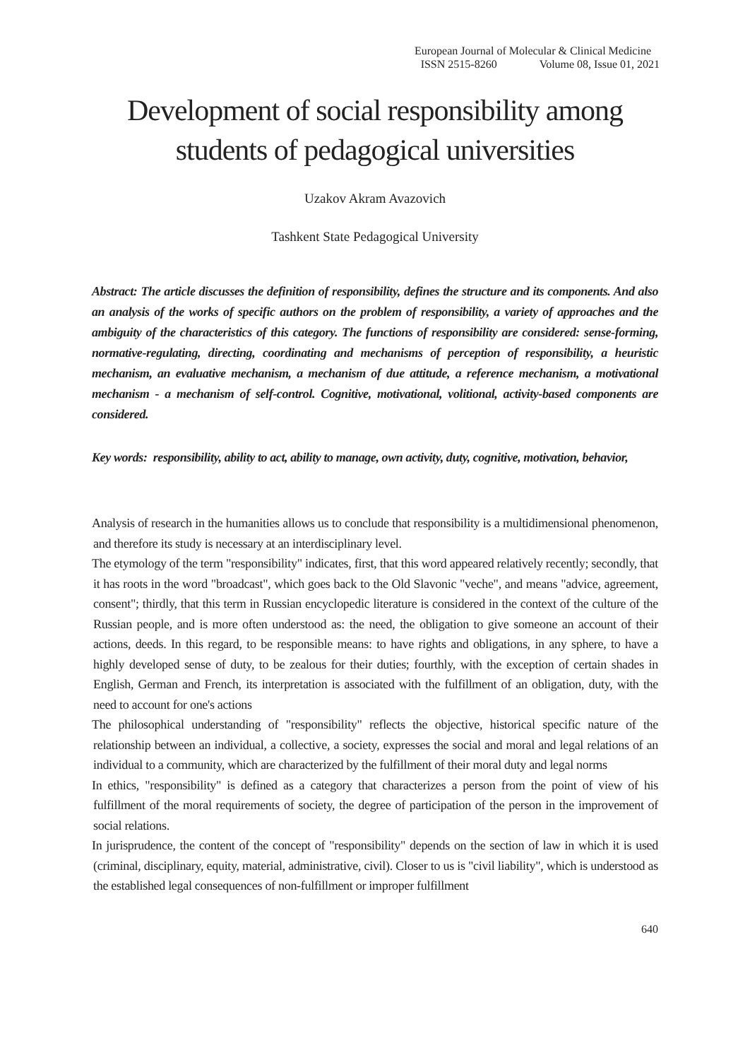European Journal of Molecular & Clinical Medicine
ISSN 2515-8260 Volume 08, Issue 01, 2021
Development of social responsibility among
students of pedagogical universities
Uzakov Akram Avazovich
Tashkent State Pedagogical University
Abstract: The article discusses the definition of responsibility, defines the structure and its components. And also an analysis of the works of specific authors on the problem of responsibility, a variety of approaches and the ambiguity of the characteristics of this category. The functions of responsibility are considered: sense-forming, normative-regulating, directing, coordinating and mechanisms of perception of responsibility, a heuristic mechanism, an evaluative mechanism, a mechanism of due attitude, a reference mechanism, a motivational mechanism - a mechanism of self-control. Cognitive, motivational, volitional, activity-based components are considered.
Key words: responsibility, ability to act, ability to manage, own activity, duty, cognitive, motivation, behavior,
Analysis of research in the humanities allows us to conclude that responsibility is a multidimensional phenomenon, and therefore its study is necessary at an interdisciplinary level.
The etymology of the term "responsibility" indicates, first, that this word appeared relatively recently; secondly, that it has roots in the word "broadcast", which goes back to the Old Slavonic "veche", and means "advice, agreement, consent"; thirdly, that this term in Russian encyclopedic literature is considered in the context of the culture of the Russian people, and is more often understood as: the need, the obligation to give someone an account of their actions, deeds. In this regard, to be responsible means: to have rights and obligations, in any sphere, to have a highly developed sense of duty, to be zealous for their duties; fourthly, with the exception of certain shades in English, German and French, its interpretation is associated with the fulfillment of an obligation, duty, with the need to account for one's actions
The philosophical understanding of "responsibility" reflects the objective, historical specific nature of the relationship between an individual, a collective, a society, expresses the social and moral and legal relations of an individual to a community, which are characterized by the fulfillment of their moral duty and legal norms
In ethics, "responsibility" is defined as a category that characterizes a person from the point of view of his fulfillment of the moral requirements of society, the degree of participation of the person in the improvement of social relations.
In jurisprudence, the content of the concept of "responsibility" depends on the section of law in which it is used (criminal, disciplinary, equity, material, administrative, civil). Closer to us is "civil liability", which is understood as the established legal consequences of non-fulfillment or improper fulfillment
640